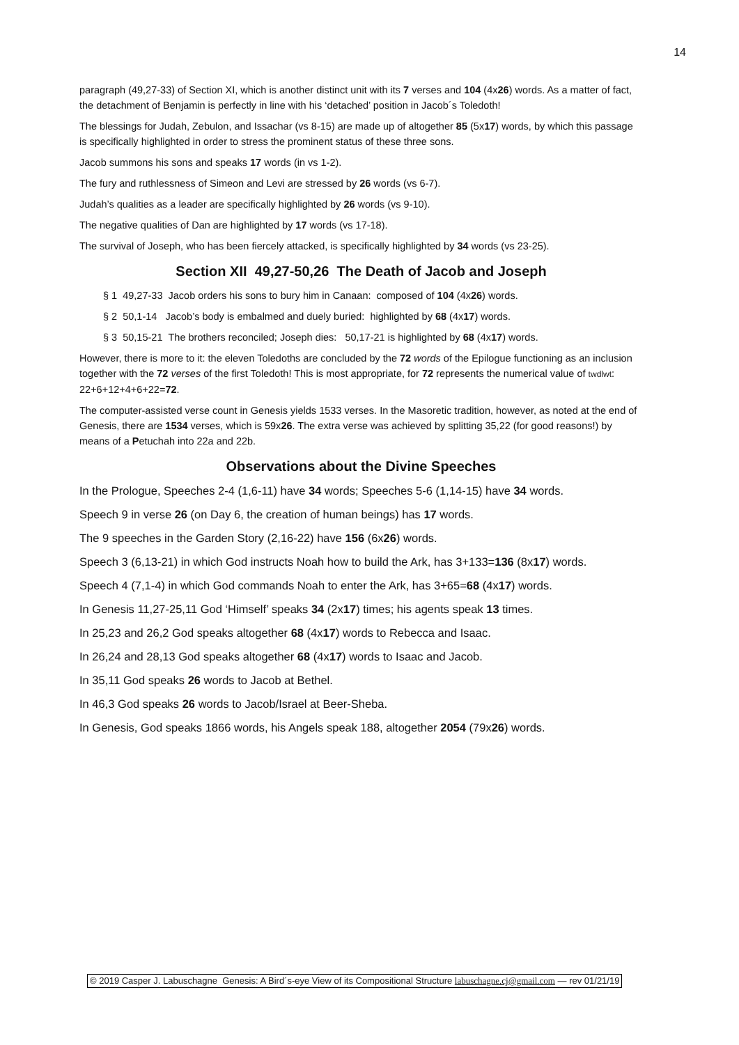14
paragraph (49,27-33) of Section XI, which is another distinct unit with its 7 verses and 104 (4x26) words. As a matter of fact, the detachment of Benjamin is perfectly in line with his ‘detached’ position in Jacob´s Toledoth!
The blessings for Judah, Zebulon, and Issachar (vs 8-15) are made up of altogether 85 (5x17) words, by which this passage is specifically highlighted in order to stress the prominent status of these three sons.
Jacob summons his sons and speaks 17 words (in vs 1-2).
The fury and ruthlessness of Simeon and Levi are stressed by 26 words (vs 6-7).
Judah’s qualities as a leader are specifically highlighted by 26 words (vs 9-10).
The negative qualities of Dan are highlighted by 17 words (vs 17-18).
The survival of Joseph, who has been fiercely attacked, is specifically highlighted by 34 words (vs 23-25).
Section XII 49,27-50,26 The Death of Jacob and Joseph
§ 1 49,27-33 Jacob orders his sons to bury him in Canaan: composed of 104 (4x26) words.
§ 2 50,1-14 Jacob’s body is embalmed and duely buried: highlighted by 68 (4x17) words.
§ 3 50,15-21 The brothers reconciled; Joseph dies: 50,17-21 is highlighted by 68 (4x17) words.
However, there is more to it: the eleven Toledoths are concluded by the 72 words of the Epilogue functioning as an inclusion together with the 72 verses of the first Toledoth! This is most appropriate, for 72 represents the numerical value of twdlwt: 22+6+12+4+6+22=72.
The computer-assisted verse count in Genesis yields 1533 verses. In the Masoretic tradition, however, as noted at the end of Genesis, there are 1534 verses, which is 59x26. The extra verse was achieved by splitting 35,22 (for good reasons!) by means of a Petuchah into 22a and 22b.
Observations about the Divine Speeches
In the Prologue, Speeches 2-4 (1,6-11) have 34 words; Speeches 5-6 (1,14-15) have 34 words.
Speech 9 in verse 26 (on Day 6, the creation of human beings) has 17 words.
The 9 speeches in the Garden Story (2,16-22) have 156 (6x26) words.
Speech 3 (6,13-21) in which God instructs Noah how to build the Ark, has 3+133=136 (8x17) words.
Speech 4 (7,1-4) in which God commands Noah to enter the Ark, has 3+65=68 (4x17) words.
In Genesis 11,27-25,11 God ‘Himself’ speaks 34 (2x17) times; his agents speak 13 times.
In 25,23 and 26,2 God speaks altogether 68 (4x17) words to Rebecca and Isaac.
In 26,24 and 28,13 God speaks altogether 68 (4x17) words to Isaac and Jacob.
In 35,11 God speaks 26 words to Jacob at Bethel.
In 46,3 God speaks 26 words to Jacob/Israel at Beer-Sheba.
In Genesis, God speaks 1866 words, his Angels speak 188, altogether 2054 (79x26) words.
© 2019 Casper J. Labuschagne Genesis: A Bird´s-eye View of its Compositional Structure labuschagne.cj@gmail.com — rev 01/21/19